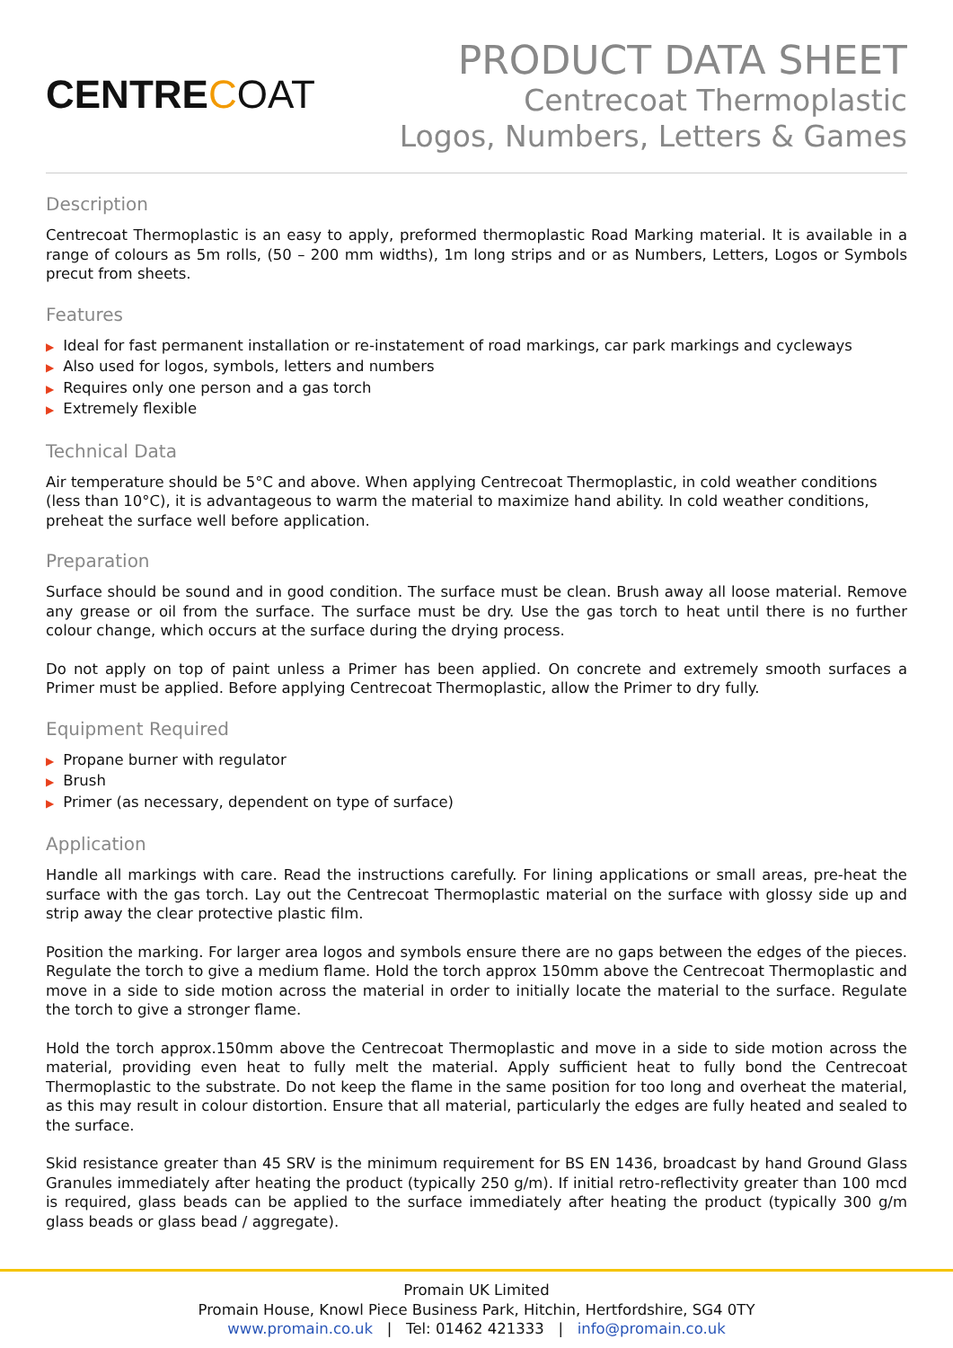CENTRECOAT
PRODUCT DATA SHEET
Centrecoat Thermoplastic
Logos, Numbers, Letters & Games
Description
Centrecoat Thermoplastic is an easy to apply, preformed thermoplastic Road Marking material. It is available in a range of colours as 5m rolls, (50 – 200 mm widths), 1m long strips and or as Numbers, Letters, Logos or Symbols precut from sheets.
Features
Ideal for fast permanent installation or re-instatement of road markings, car park markings and cycleways
Also used for logos, symbols, letters and numbers
Requires only one person and a gas torch
Extremely flexible
Technical Data
Air temperature should be 5°C and above. When applying Centrecoat Thermoplastic, in cold weather conditions (less than 10°C), it is advantageous to warm the material to maximize hand ability. In cold weather conditions, preheat the surface well before application.
Preparation
Surface should be sound and in good condition. The surface must be clean. Brush away all loose material. Remove any grease or oil from the surface. The surface must be dry. Use the gas torch to heat until there is no further colour change, which occurs at the surface during the drying process.
Do not apply on top of paint unless a Primer has been applied. On concrete and extremely smooth surfaces a Primer must be applied. Before applying Centrecoat Thermoplastic, allow the Primer to dry fully.
Equipment Required
Propane burner with regulator
Brush
Primer (as necessary, dependent on type of surface)
Application
Handle all markings with care. Read the instructions carefully. For lining applications or small areas, pre-heat the surface with the gas torch. Lay out the Centrecoat Thermoplastic material on the surface with glossy side up and strip away the clear protective plastic film.
Position the marking. For larger area logos and symbols ensure there are no gaps between the edges of the pieces. Regulate the torch to give a medium flame. Hold the torch approx 150mm above the Centrecoat Thermoplastic and move in a side to side motion across the material in order to initially locate the material to the surface. Regulate the torch to give a stronger flame.
Hold the torch approx.150mm above the Centrecoat Thermoplastic and move in a side to side motion across the material, providing even heat to fully melt the material. Apply sufficient heat to fully bond the Centrecoat Thermoplastic to the substrate. Do not keep the flame in the same position for too long and overheat the material, as this may result in colour distortion. Ensure that all material, particularly the edges are fully heated and sealed to the surface.
Skid resistance greater than 45 SRV is the minimum requirement for BS EN 1436, broadcast by hand Ground Glass Granules immediately after heating the product (typically 250 g/m). If initial retro-reflectivity greater than 100 mcd is required, glass beads can be applied to the surface immediately after heating the product (typically 300 g/m glass beads or glass bead / aggregate).
Promain UK Limited
Promain House, Knowl Piece Business Park, Hitchin, Hertfordshire, SG4 0TY
www.promain.co.uk | Tel: 01462 421333 | info@promain.co.uk